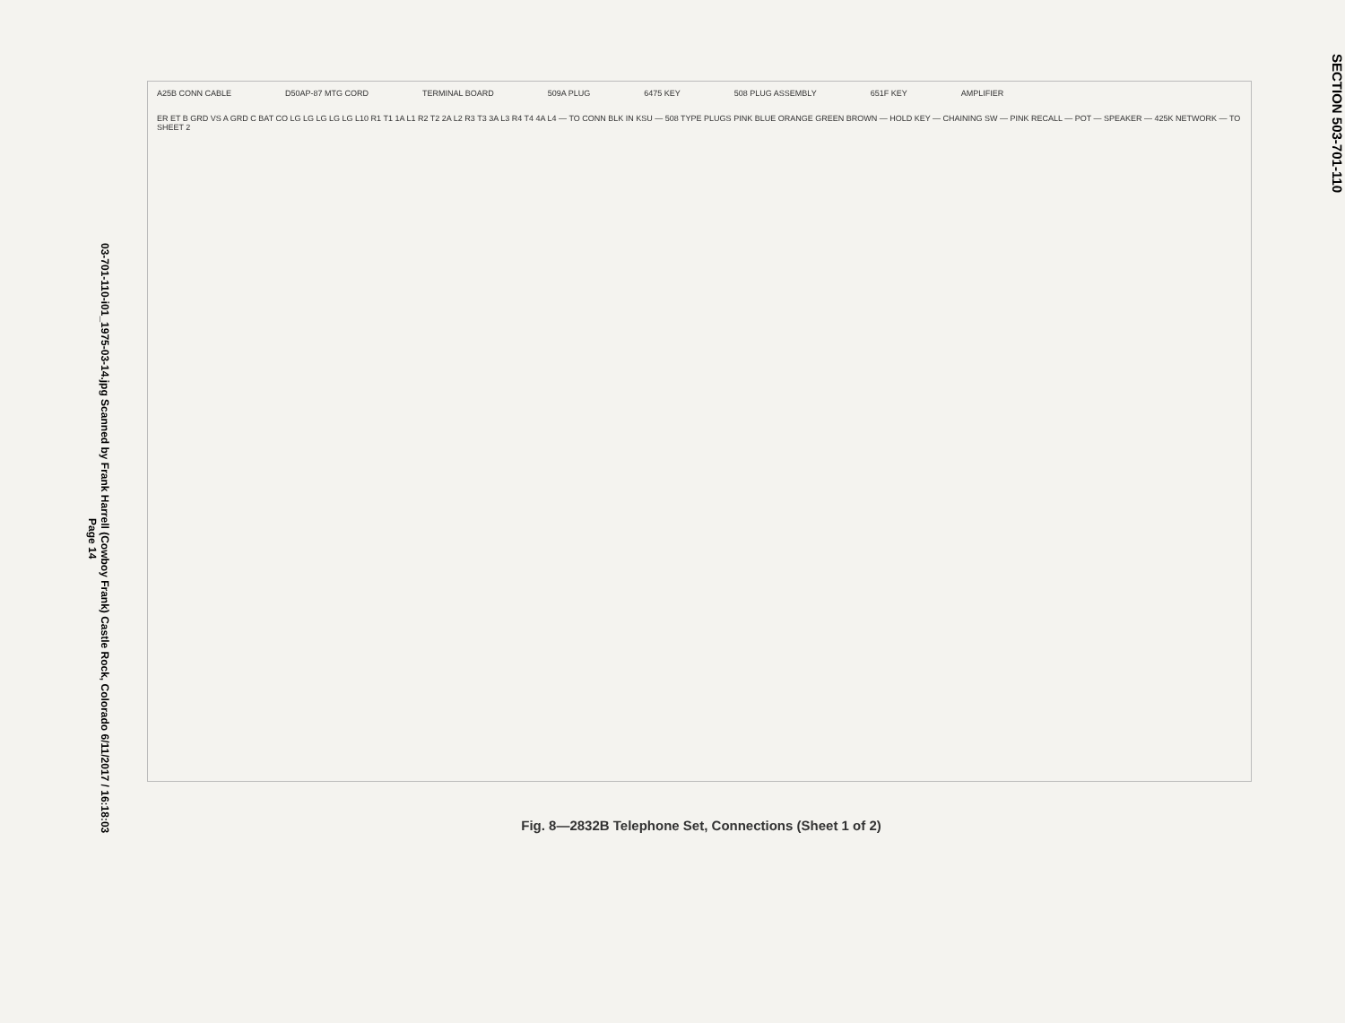03-701-110-i01_1975-03-14.jpg Scanned by Frank Harrell (Cowboy Frank) Castle Rock, Colorado 6/11/2017 / 16:18:03
Page 14
A25B CONN CABLE D50AP-87 MTG CORD TERMINAL BOARD 509A PLUG 6475 KEY 508 PLUG ASSEMBLY 651F KEY AMPLIFIER
ER ET B GRD VS A GRD C BAT CO LG LG LG LG LG L10 R1 T1 1A L1 R2 T2 2A L2 R3 T3 3A L3 R4 T4 4A L4 — TO CONN BLK IN KSU — 508 TYPE PLUGS PINK BLUE ORANGE GREEN BROWN — HOLD KEY — CHAINING SW — PINK RECALL — POT — SPEAKER — 425K NETWORK — TO SHEET 2
Fig. 8—2832B Telephone Set, Connections (Sheet 1 of 2)
SECTION 503-701-110